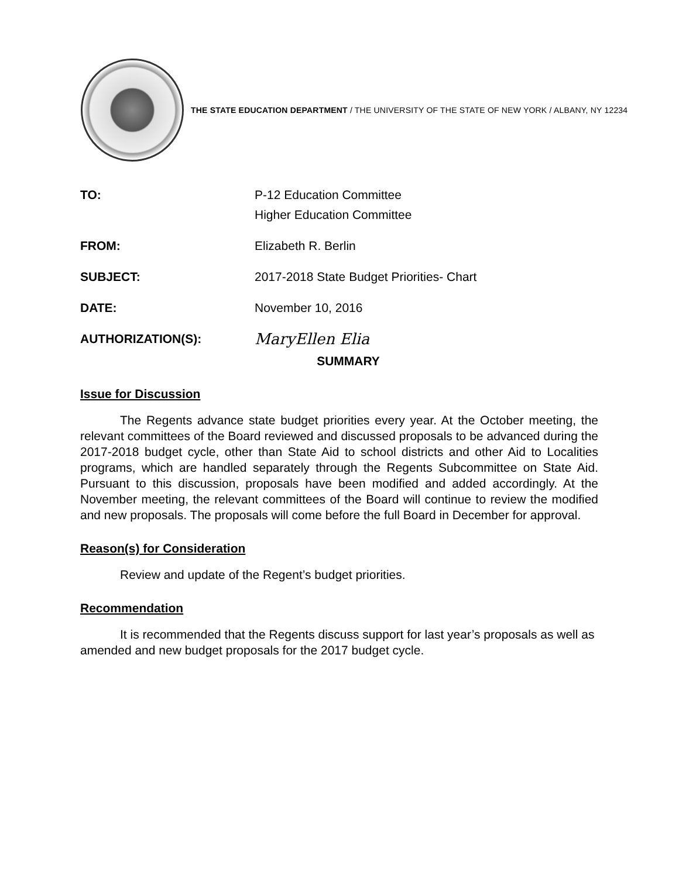THE STATE EDUCATION DEPARTMENT / THE UNIVERSITY OF THE STATE OF NEW YORK / ALBANY, NY 12234
| TO: | P-12 Education Committee Higher Education Committee |
| FROM: | Elizabeth R. Berlin |
| SUBJECT: | 2017-2018 State Budget Priorities- Chart |
| DATE: | November 10, 2016 |
| AUTHORIZATION(S): | MaryEllen Elia |
SUMMARY
Issue for Discussion
The Regents advance state budget priorities every year. At the October meeting, the relevant committees of the Board reviewed and discussed proposals to be advanced during the 2017-2018 budget cycle, other than State Aid to school districts and other Aid to Localities programs, which are handled separately through the Regents Subcommittee on State Aid. Pursuant to this discussion, proposals have been modified and added accordingly. At the November meeting, the relevant committees of the Board will continue to review the modified and new proposals. The proposals will come before the full Board in December for approval.
Reason(s) for Consideration
Review and update of the Regent’s budget priorities.
Recommendation
It is recommended that the Regents discuss support for last year’s proposals as well as amended and new budget proposals for the 2017 budget cycle.